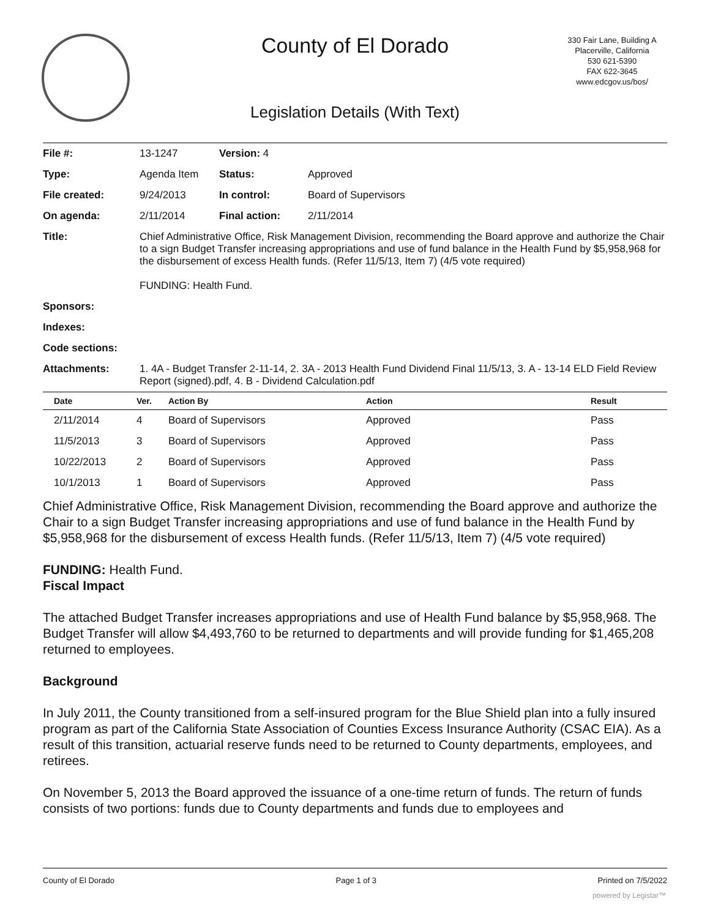County of El Dorado
330 Fair Lane, Building A
Placerville, California
530 621-5390
FAX 622-3645
www.edcgov.us/bos/
Legislation Details (With Text)
| File #: | 13-1247 | Version: 4 | | |
| Type: | Agenda Item | | Status: | Approved |
| File created: | 9/24/2013 | | In control: | Board of Supervisors |
| On agenda: | 2/11/2014 | | Final action: | 2/11/2014 |
| Title: | Chief Administrative Office, Risk Management Division, recommending the Board approve and authorize the Chair to a sign Budget Transfer increasing appropriations and use of fund balance in the Health Fund by $5,958,968 for the disbursement of excess Health funds. (Refer 11/5/13, Item 7) (4/5 vote required) FUNDING: Health Fund. | | | |
| Sponsors: | | | | |
| Indexes: | | | | |
| Code sections: | | | | |
| Attachments: | 1. 4A - Budget Transfer 2-11-14, 2. 3A - 2013 Health Fund Dividend Final 11/5/13, 3. A - 13-14 ELD Field Review Report (signed).pdf, 4. B - Dividend Calculation.pdf | | | |
| Date | Ver. | Action By | Action | Result |
| --- | --- | --- | --- | --- |
| 2/11/2014 | 4 | Board of Supervisors | Approved | Pass |
| 11/5/2013 | 3 | Board of Supervisors | Approved | Pass |
| 10/22/2013 | 2 | Board of Supervisors | Approved | Pass |
| 10/1/2013 | 1 | Board of Supervisors | Approved | Pass |
Chief Administrative Office, Risk Management Division, recommending the Board approve and authorize the Chair to a sign Budget Transfer increasing appropriations and use of fund balance in the Health Fund by $5,958,968 for the disbursement of excess Health funds. (Refer 11/5/13, Item 7) (4/5 vote required)
FUNDING: Health Fund.
Fiscal Impact
The attached Budget Transfer increases appropriations and use of Health Fund balance by $5,958,968. The Budget Transfer will allow $4,493,760 to be returned to departments and will provide funding for $1,465,208 returned to employees.
Background
In July 2011, the County transitioned from a self-insured program for the Blue Shield plan into a fully insured program as part of the California State Association of Counties Excess Insurance Authority (CSAC EIA). As a result of this transition, actuarial reserve funds need to be returned to County departments, employees, and retirees.
On November 5, 2013 the Board approved the issuance of a one-time return of funds. The return of funds consists of two portions: funds due to County departments and funds due to employees and
County of El Dorado Page 1 of 3 Printed on 7/5/2022
powered by Legistar™